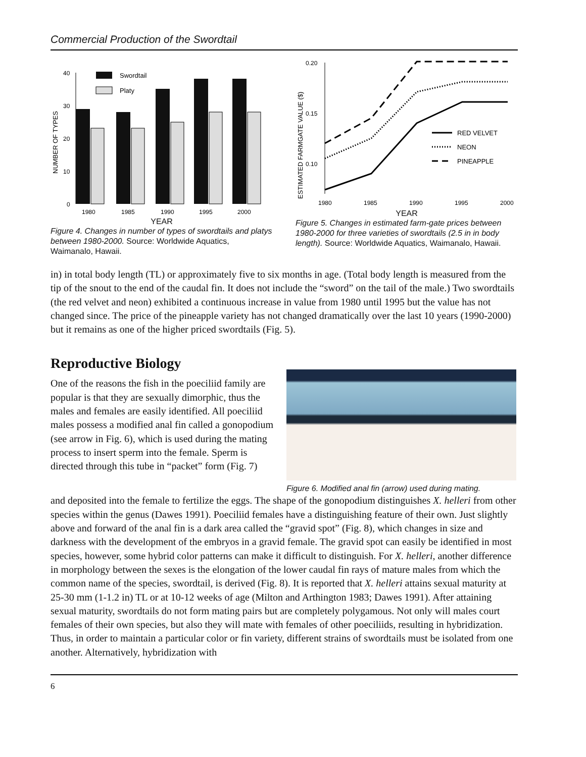Commercial Production of the Swordtail
NUMBER OF TYPES
40
30
20
10
0
Swordtail
Platy
1980
1985
1990
1995
2000
YEAR
Figure 4. Changes in number of types of swordtails and platys between 1980-2000. Source: Worldwide Aquatics, Waimanalo, Hawaii.
ESTIMATED FARMGATE VALUE ($)
0.20
0.15
0.10
RED VELVET
NEON
PINEAPPLE
1980
1985
1990
1995
2000
YEAR
Figure 5. Changes in estimated farm-gate prices between 1980-2000 for three varieties of swordtails (2.5 in in body length). Source: Worldwide Aquatics, Waimanalo, Hawaii.
in) in total body length (TL) or approximately five to six months in age. (Total body length is measured from the tip of the snout to the end of the caudal fin. It does not include the “sword” on the tail of the male.) Two swordtails (the red velvet and neon) exhibited a continuous increase in value from 1980 until 1995 but the value has not changed since. The price of the pineapple variety has not changed dramatically over the last 10 years (1990-2000) but it remains as one of the higher priced swordtails (Fig. 5).
Reproductive Biology
One of the reasons the fish in the poeciliid family are popular is that they are sexually dimorphic, thus the males and females are easily identified. All poeciliid males possess a modified anal fin called a gonopodium (see arrow in Fig. 6), which is used during the mating process to insert sperm into the female. Sperm is directed through this tube in “packet” form (Fig. 7)
Figure 6. Modified anal fin (arrow) used during mating.
and deposited into the female to fertilize the eggs. The shape of the gonopodium distinguishes X. helleri from other species within the genus (Dawes 1991). Poeciliid females have a distinguishing feature of their own. Just slightly above and forward of the anal fin is a dark area called the “gravid spot” (Fig. 8), which changes in size and darkness with the development of the embryos in a gravid female. The gravid spot can easily be identified in most species, however, some hybrid color patterns can make it difficult to distinguish. For X. helleri, another difference in morphology between the sexes is the elongation of the lower caudal fin rays of mature males from which the common name of the species, swordtail, is derived (Fig. 8). It is reported that X. helleri attains sexual maturity at 25-30 mm (1-1.2 in) TL or at 10-12 weeks of age (Milton and Arthington 1983; Dawes 1991). After attaining sexual maturity, swordtails do not form mating pairs but are completely polygamous. Not only will males court females of their own species, but also they will mate with females of other poeciliids, resulting in hybridization. Thus, in order to maintain a particular color or fin variety, different strains of swordtails must be isolated from one another. Alternatively, hybridization with
6